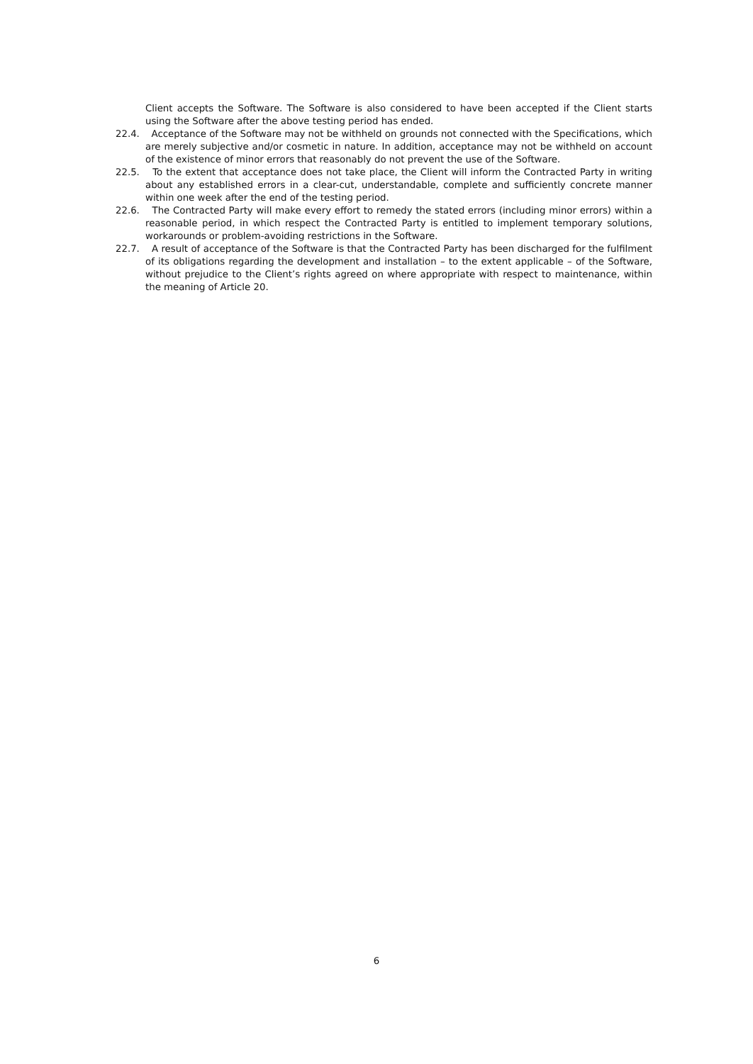Client accepts the Software. The Software is also considered to have been accepted if the Client starts using the Software after the above testing period has ended.
22.4. Acceptance of the Software may not be withheld on grounds not connected with the Specifications, which are merely subjective and/or cosmetic in nature. In addition, acceptance may not be withheld on account of the existence of minor errors that reasonably do not prevent the use of the Software.
22.5. To the extent that acceptance does not take place, the Client will inform the Contracted Party in writing about any established errors in a clear-cut, understandable, complete and sufficiently concrete manner within one week after the end of the testing period.
22.6. The Contracted Party will make every effort to remedy the stated errors (including minor errors) within a reasonable period, in which respect the Contracted Party is entitled to implement temporary solutions, workarounds or problem-avoiding restrictions in the Software.
22.7. A result of acceptance of the Software is that the Contracted Party has been discharged for the fulfilment of its obligations regarding the development and installation – to the extent applicable – of the Software, without prejudice to the Client’s rights agreed on where appropriate with respect to maintenance, within the meaning of Article 20.
6